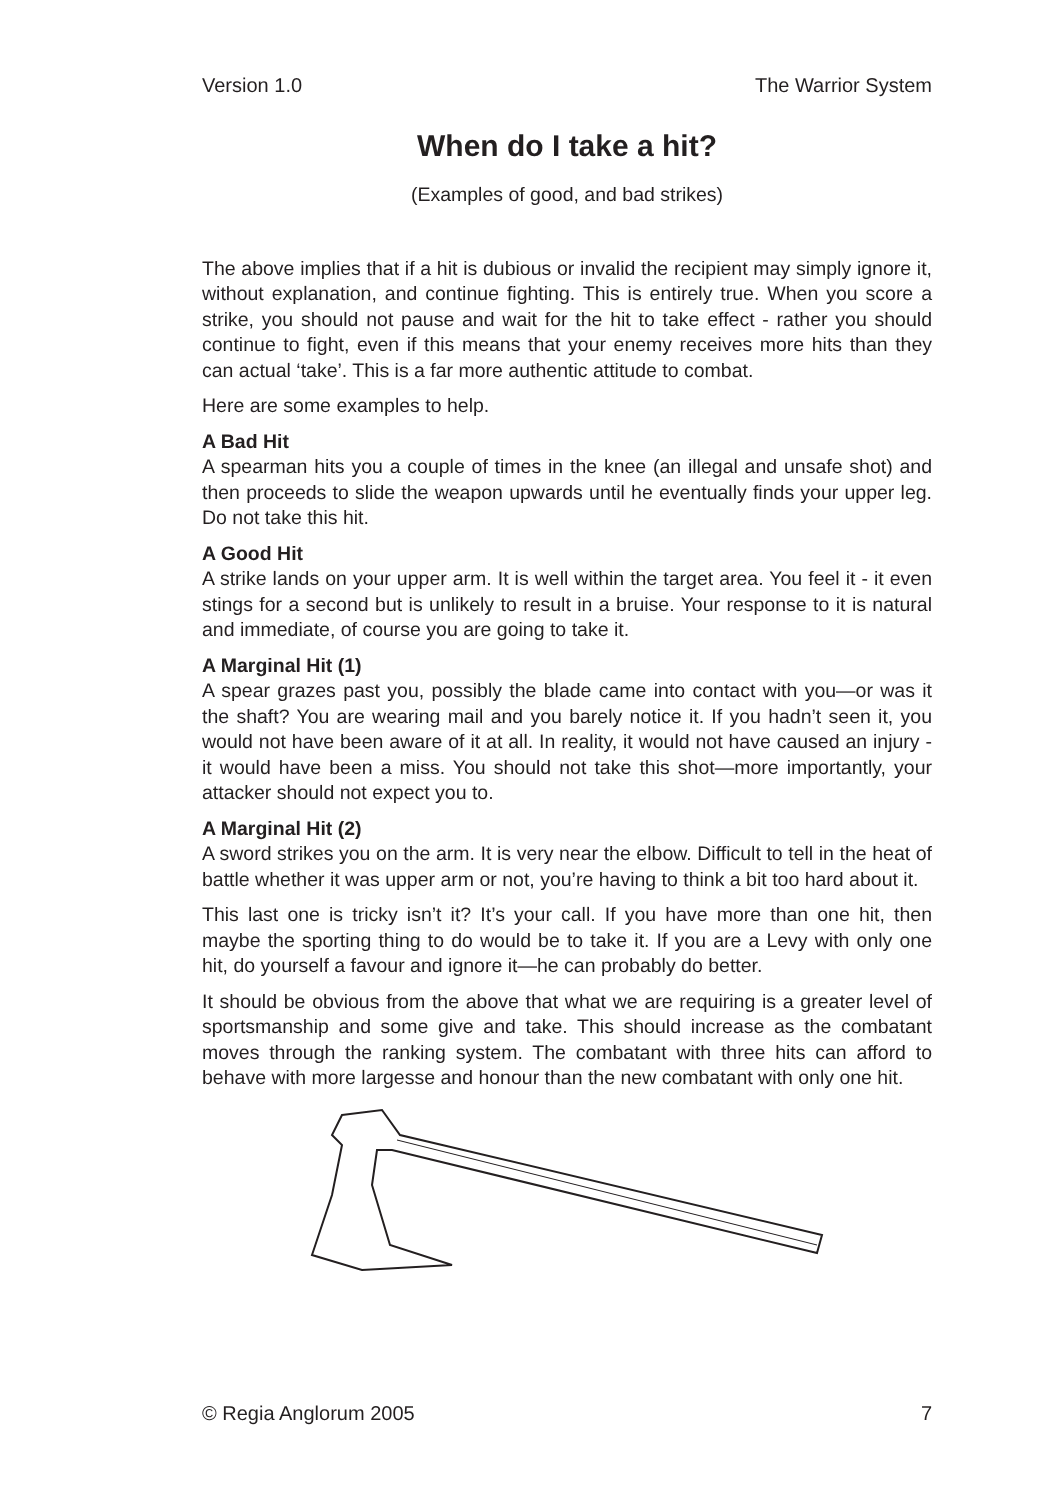Version 1.0 The Warrior System
When do I take a hit?
(Examples of good, and bad strikes)
The above implies that if a hit is dubious or invalid the recipient may simply ignore it, without explanation, and continue fighting. This is entirely true. When you score a strike, you should not pause and wait for the hit to take effect - rather you should continue to fight, even if this means that your enemy receives more hits than they can actual ‘take’. This is a far more authentic attitude to combat.
Here are some examples to help.
A Bad Hit
A spearman hits you a couple of times in the knee (an illegal and unsafe shot) and then proceeds to slide the weapon upwards until he eventually finds your upper leg. Do not take this hit.
A Good Hit
A strike lands on your upper arm. It is well within the target area. You feel it - it even stings for a second but is unlikely to result in a bruise. Your response to it is natural and immediate, of course you are going to take it.
A Marginal Hit (1)
A spear grazes past you, possibly the blade came into contact with you—or was it the shaft? You are wearing mail and you barely notice it. If you hadn’t seen it, you would not have been aware of it at all. In reality, it would not have caused an injury - it would have been a miss. You should not take this shot—more importantly, your attacker should not expect you to.
A Marginal Hit (2)
A sword strikes you on the arm. It is very near the elbow. Difficult to tell in the heat of battle whether it was upper arm or not, you’re having to think a bit too hard about it.
This last one is tricky isn’t it? It’s your call. If you have more than one hit, then maybe the sporting thing to do would be to take it. If you are a Levy with only one hit, do yourself a favour and ignore it—he can probably do better.
It should be obvious from the above that what we are requiring is a greater level of sportsmanship and some give and take. This should increase as the combatant moves through the ranking system. The combatant with three hits can afford to behave with more largesse and honour than the new combatant with only one hit.
© Regia Anglorum 2005 7